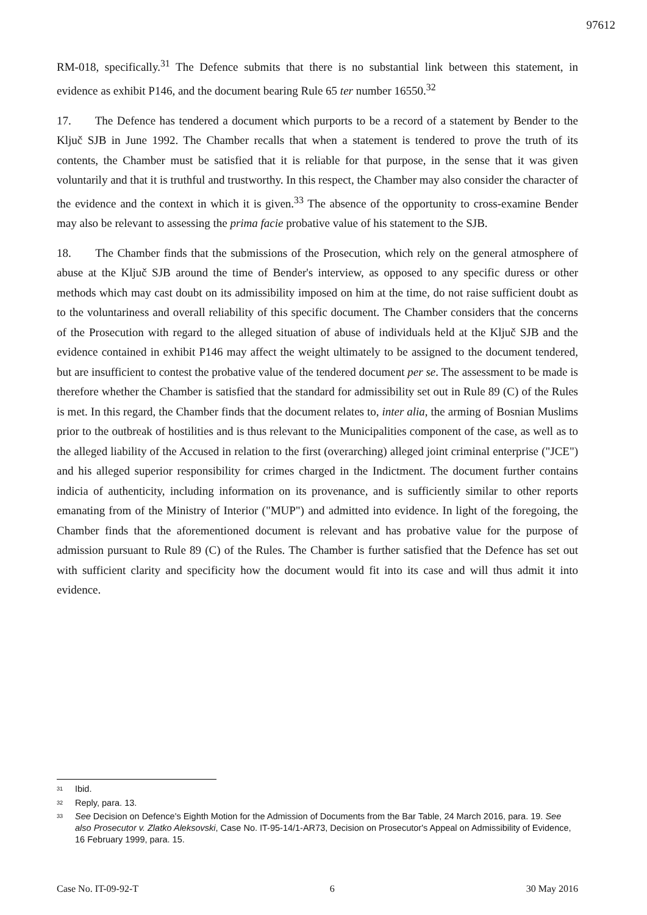97612
RM-018, specifically.<sup>31</sup> The Defence submits that there is no substantial link between this statement, in evidence as exhibit P146, and the document bearing Rule 65 ter number 16550.<sup>32</sup>
17. The Defence has tendered a document which purports to be a record of a statement by Bender to the Ključ SJB in June 1992. The Chamber recalls that when a statement is tendered to prove the truth of its contents, the Chamber must be satisfied that it is reliable for that purpose, in the sense that it was given voluntarily and that it is truthful and trustworthy. In this respect, the Chamber may also consider the character of the evidence and the context in which it is given.<sup>33</sup> The absence of the opportunity to cross-examine Bender may also be relevant to assessing the prima facie probative value of his statement to the SJB.
18. The Chamber finds that the submissions of the Prosecution, which rely on the general atmosphere of abuse at the Ključ SJB around the time of Bender's interview, as opposed to any specific duress or other methods which may cast doubt on its admissibility imposed on him at the time, do not raise sufficient doubt as to the voluntariness and overall reliability of this specific document. The Chamber considers that the concerns of the Prosecution with regard to the alleged situation of abuse of individuals held at the Ključ SJB and the evidence contained in exhibit P146 may affect the weight ultimately to be assigned to the document tendered, but are insufficient to contest the probative value of the tendered document per se. The assessment to be made is therefore whether the Chamber is satisfied that the standard for admissibility set out in Rule 89 (C) of the Rules is met. In this regard, the Chamber finds that the document relates to, inter alia, the arming of Bosnian Muslims prior to the outbreak of hostilities and is thus relevant to the Municipalities component of the case, as well as to the alleged liability of the Accused in relation to the first (overarching) alleged joint criminal enterprise ("JCE") and his alleged superior responsibility for crimes charged in the Indictment. The document further contains indicia of authenticity, including information on its provenance, and is sufficiently similar to other reports emanating from of the Ministry of Interior ("MUP") and admitted into evidence. In light of the foregoing, the Chamber finds that the aforementioned document is relevant and has probative value for the purpose of admission pursuant to Rule 89 (C) of the Rules. The Chamber is further satisfied that the Defence has set out with sufficient clarity and specificity how the document would fit into its case and will thus admit it into evidence.
<sup>31</sup> Ibid.
<sup>32</sup> Reply, para. 13.
<sup>33</sup> See Decision on Defence's Eighth Motion for the Admission of Documents from the Bar Table, 24 March 2016, para. 19. See also Prosecutor v. Zlatko Aleksovski, Case No. IT-95-14/1-AR73, Decision on Prosecutor's Appeal on Admissibility of Evidence, 16 February 1999, para. 15.
Case No. IT-09-92-T 6 30 May 2016